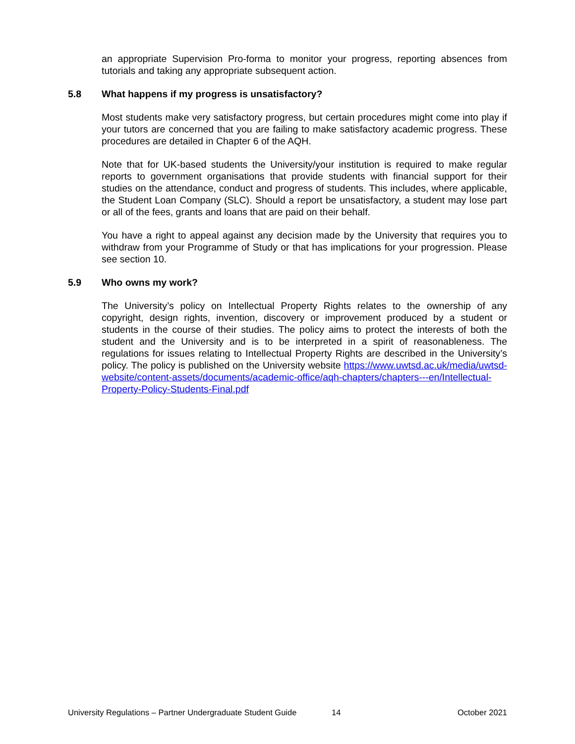an appropriate Supervision Pro-forma to monitor your progress, reporting absences from tutorials and taking any appropriate subsequent action.
5.8 What happens if my progress is unsatisfactory?
Most students make very satisfactory progress, but certain procedures might come into play if your tutors are concerned that you are failing to make satisfactory academic progress. These procedures are detailed in Chapter 6 of the AQH.
Note that for UK-based students the University/your institution is required to make regular reports to government organisations that provide students with financial support for their studies on the attendance, conduct and progress of students. This includes, where applicable, the Student Loan Company (SLC). Should a report be unsatisfactory, a student may lose part or all of the fees, grants and loans that are paid on their behalf.
You have a right to appeal against any decision made by the University that requires you to withdraw from your Programme of Study or that has implications for your progression. Please see section 10.
5.9 Who owns my work?
The University’s policy on Intellectual Property Rights relates to the ownership of any copyright, design rights, invention, discovery or improvement produced by a student or students in the course of their studies. The policy aims to protect the interests of both the student and the University and is to be interpreted in a spirit of reasonableness. The regulations for issues relating to Intellectual Property Rights are described in the University’s policy. The policy is published on the University website https://www.uwtsd.ac.uk/media/uwtsd-website/content-assets/documents/academic-office/aqh-chapters/chapters---en/Intellectual-Property-Policy-Students-Final.pdf
University Regulations – Partner Undergraduate Student Guide 14 October 2021